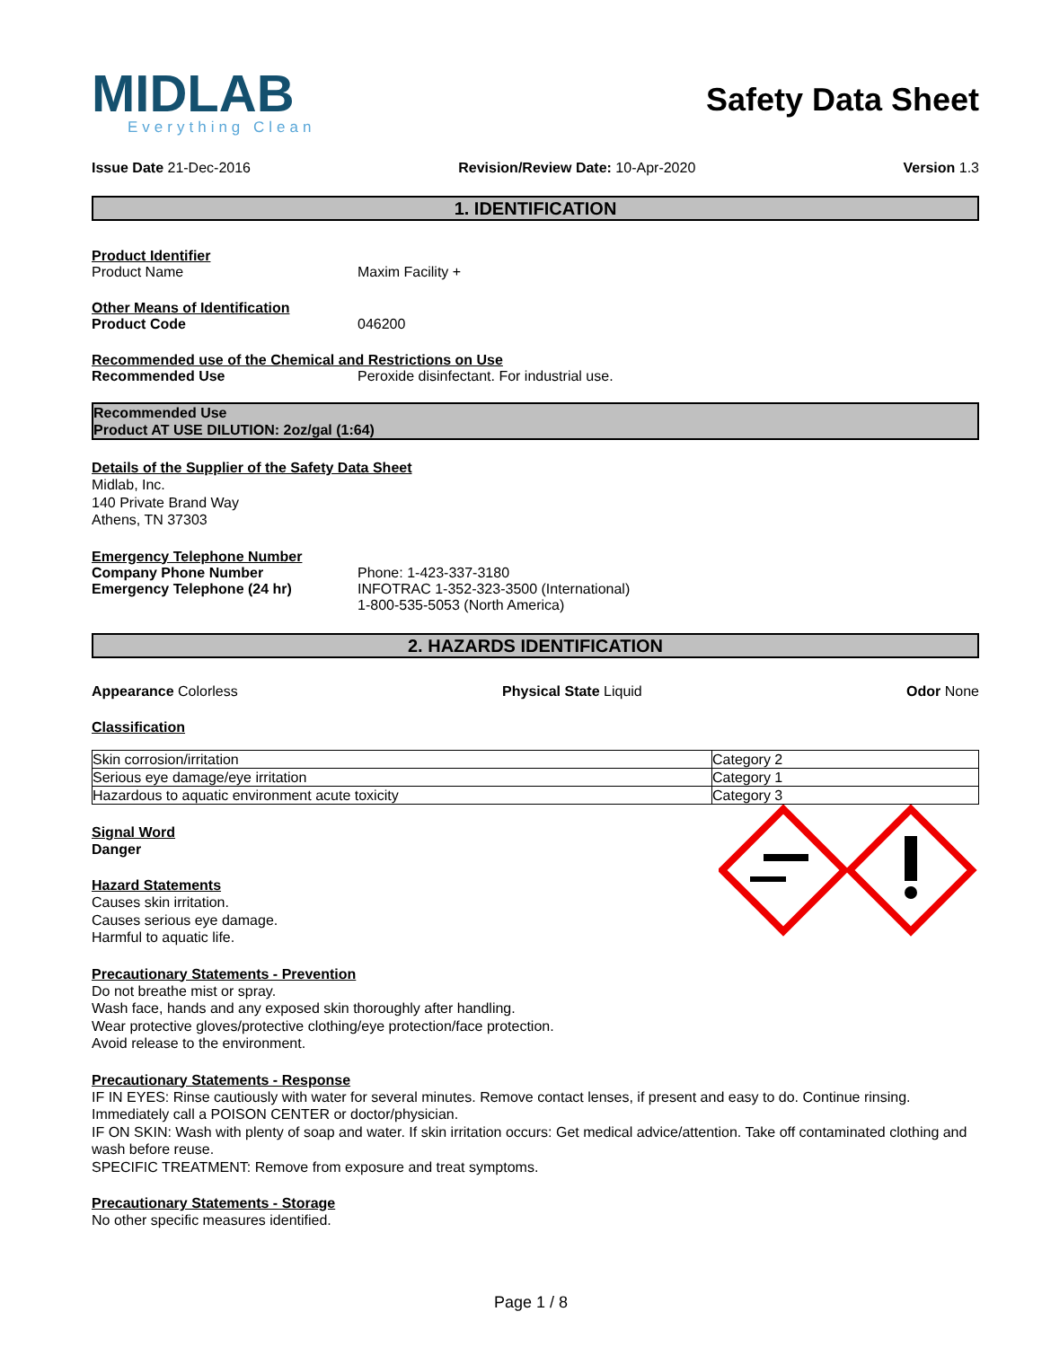MIDLAB
Everything Clean
Safety Data Sheet
Issue Date 21-Dec-2016 Revision/Review Date: 10-Apr-2020 Version 1.3
1. IDENTIFICATION
Product Identifier
Product Name Maxim Facility +
Other Means of Identification
Product Code 046200
Recommended use of the Chemical and Restrictions on Use
Recommended Use Peroxide disinfectant. For industrial use.
Recommended Use
Product AT USE DILUTION: 2oz/gal (1:64)
Details of the Supplier of the Safety Data Sheet
Midlab, Inc.
140 Private Brand Way
Athens, TN 37303
Emergency Telephone Number
Company Phone Number
Emergency Telephone (24 hr)
Phone: 1-423-337-3180
INFOTRAC 1-352-323-3500 (International)
1-800-535-5053 (North America)
2. HAZARDS IDENTIFICATION
Appearance Colorless Physical State Liquid Odor None
Classification
| Skin corrosion/irritation | Category 2 |
| Serious eye damage/eye irritation | Category 1 |
| Hazardous to aquatic environment acute toxicity | Category 3 |
Signal Word
Danger
Hazard Statements
Causes skin irritation.
Causes serious eye damage.
Harmful to aquatic life.
Precautionary Statements - Prevention
Do not breathe mist or spray.
Wash face, hands and any exposed skin thoroughly after handling.
Wear protective gloves/protective clothing/eye protection/face protection.
Avoid release to the environment.
Precautionary Statements - Response
IF IN EYES: Rinse cautiously with water for several minutes. Remove contact lenses, if present and easy to do. Continue rinsing. Immediately call a POISON CENTER or doctor/physician.
IF ON SKIN: Wash with plenty of soap and water. If skin irritation occurs: Get medical advice/attention. Take off contaminated clothing and wash before reuse.
SPECIFIC TREATMENT: Remove from exposure and treat symptoms.
Precautionary Statements - Storage
No other specific measures identified.
Page 1 / 8